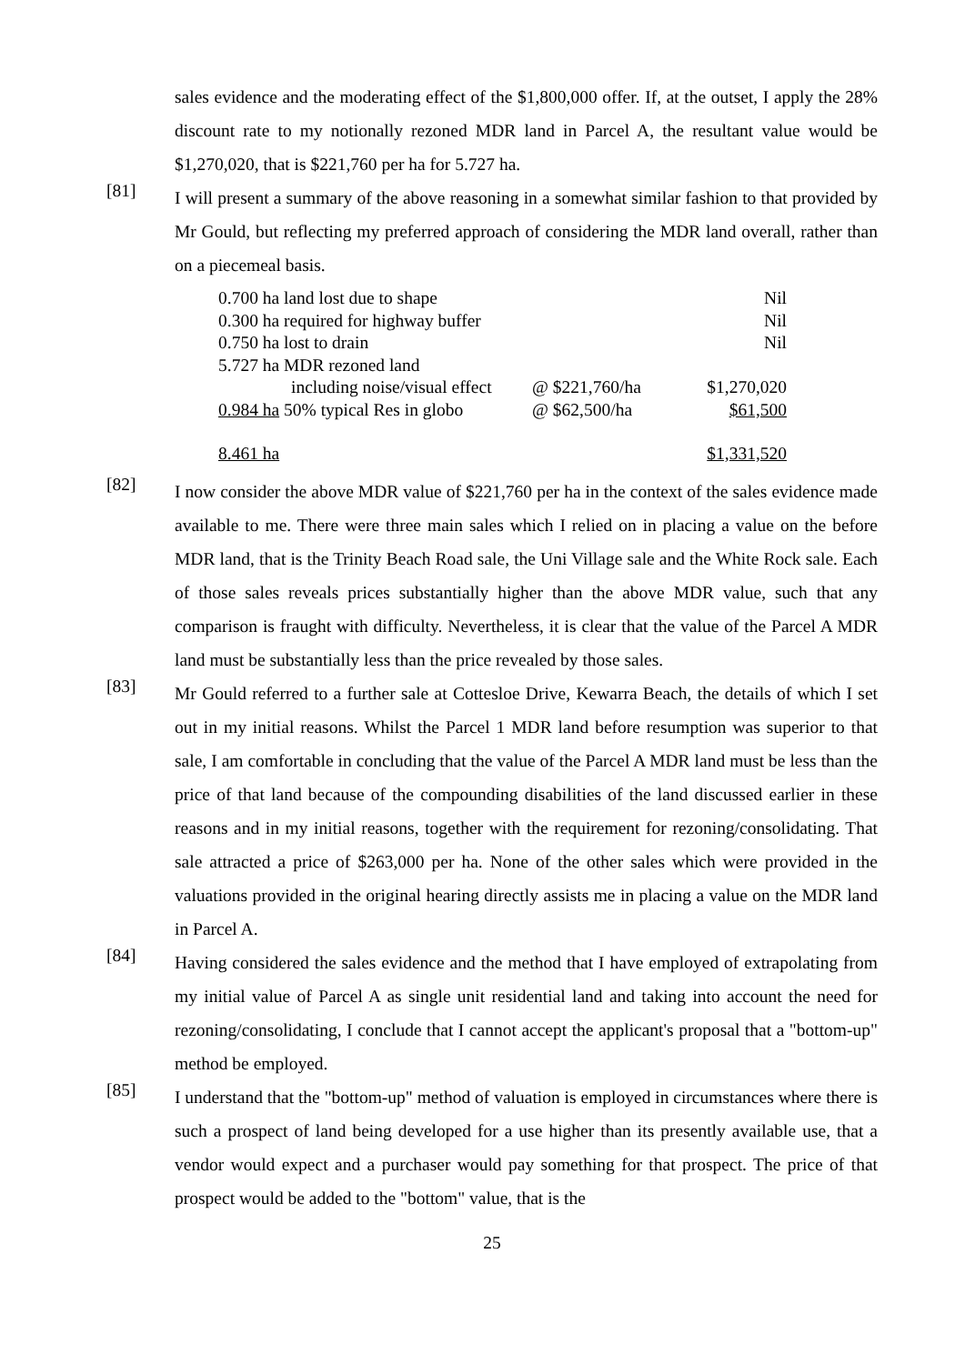sales evidence and the moderating effect of the $1,800,000 offer. If, at the outset, I apply the 28% discount rate to my notionally rezoned MDR land in Parcel A, the resultant value would be $1,270,020, that is $221,760 per ha for 5.727 ha.
[81]
I will present a summary of the above reasoning in a somewhat similar fashion to that provided by Mr Gould, but reflecting my preferred approach of considering the MDR land overall, rather than on a piecemeal basis.
| 0.700 ha land lost due to shape | | Nil |
| 0.300 ha required for highway buffer | | Nil |
| 0.750 ha lost to drain | | Nil |
| 5.727 ha MDR rezoned land | | |
| including noise/visual effect | @ $221,760/ha | $1,270,020 |
| 0.984 ha 50% typical Res in globo | @ $62,500/ha | $61,500 |
| 8.461 ha | | $1,331,520 |
[82]
I now consider the above MDR value of $221,760 per ha in the context of the sales evidence made available to me. There were three main sales which I relied on in placing a value on the before MDR land, that is the Trinity Beach Road sale, the Uni Village sale and the White Rock sale. Each of those sales reveals prices substantially higher than the above MDR value, such that any comparison is fraught with difficulty. Nevertheless, it is clear that the value of the Parcel A MDR land must be substantially less than the price revealed by those sales.
[83]
Mr Gould referred to a further sale at Cottesloe Drive, Kewarra Beach, the details of which I set out in my initial reasons. Whilst the Parcel 1 MDR land before resumption was superior to that sale, I am comfortable in concluding that the value of the Parcel A MDR land must be less than the price of that land because of the compounding disabilities of the land discussed earlier in these reasons and in my initial reasons, together with the requirement for rezoning/consolidating. That sale attracted a price of $263,000 per ha. None of the other sales which were provided in the valuations provided in the original hearing directly assists me in placing a value on the MDR land in Parcel A.
[84]
Having considered the sales evidence and the method that I have employed of extrapolating from my initial value of Parcel A as single unit residential land and taking into account the need for rezoning/consolidating, I conclude that I cannot accept the applicant's proposal that a "bottom-up" method be employed.
[85]
I understand that the "bottom-up" method of valuation is employed in circumstances where there is such a prospect of land being developed for a use higher than its presently available use, that a vendor would expect and a purchaser would pay something for that prospect. The price of that prospect would be added to the "bottom" value, that is the
25